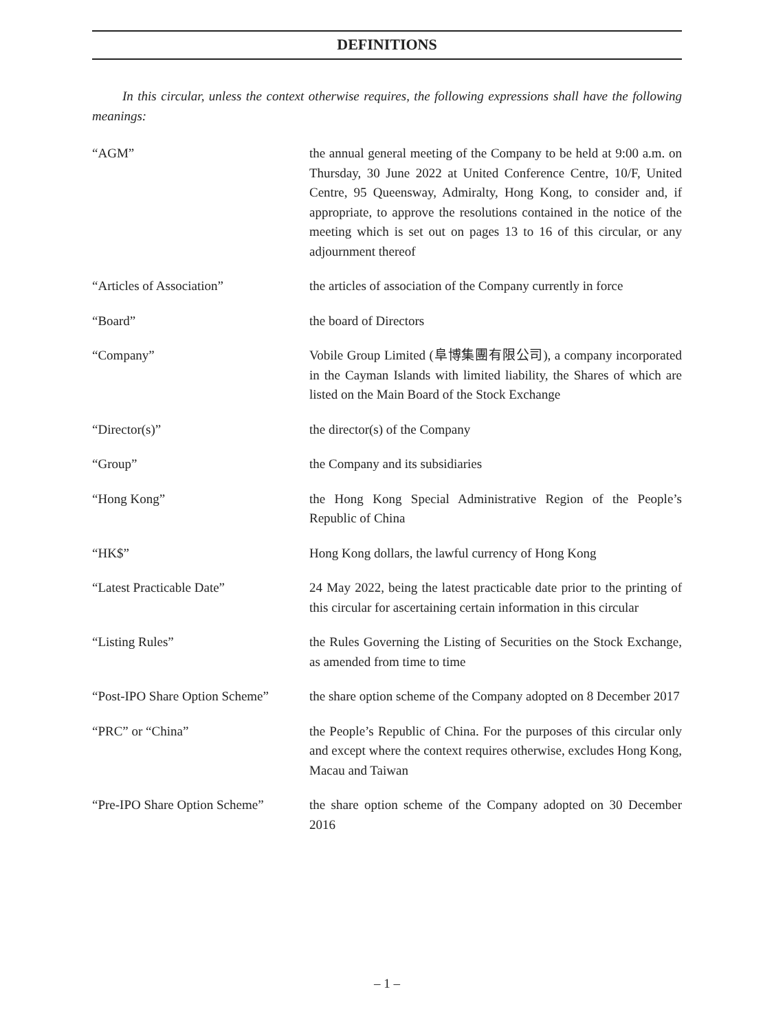DEFINITIONS
In this circular, unless the context otherwise requires, the following expressions shall have the following meanings:
| “AGM” | the annual general meeting of the Company to be held at 9:00 a.m. on Thursday, 30 June 2022 at United Conference Centre, 10/F, United Centre, 95 Queensway, Admiralty, Hong Kong, to consider and, if appropriate, to approve the resolutions contained in the notice of the meeting which is set out on pages 13 to 16 of this circular, or any adjournment thereof |
| “Articles of Association” | the articles of association of the Company currently in force |
| “Board” | the board of Directors |
| “Company” | Vobile Group Limited (阜博集團有限公司), a company incorporated in the Cayman Islands with limited liability, the Shares of which are listed on the Main Board of the Stock Exchange |
| “Director(s)” | the director(s) of the Company |
| “Group” | the Company and its subsidiaries |
| “Hong Kong” | the Hong Kong Special Administrative Region of the People’s Republic of China |
| “HK$” | Hong Kong dollars, the lawful currency of Hong Kong |
| “Latest Practicable Date” | 24 May 2022, being the latest practicable date prior to the printing of this circular for ascertaining certain information in this circular |
| “Listing Rules” | the Rules Governing the Listing of Securities on the Stock Exchange, as amended from time to time |
| “Post-IPO Share Option Scheme” | the share option scheme of the Company adopted on 8 December 2017 |
| “PRC” or “China” | the People’s Republic of China. For the purposes of this circular only and except where the context requires otherwise, excludes Hong Kong, Macau and Taiwan |
| “Pre-IPO Share Option Scheme” | the share option scheme of the Company adopted on 30 December 2016 |
– 1 –